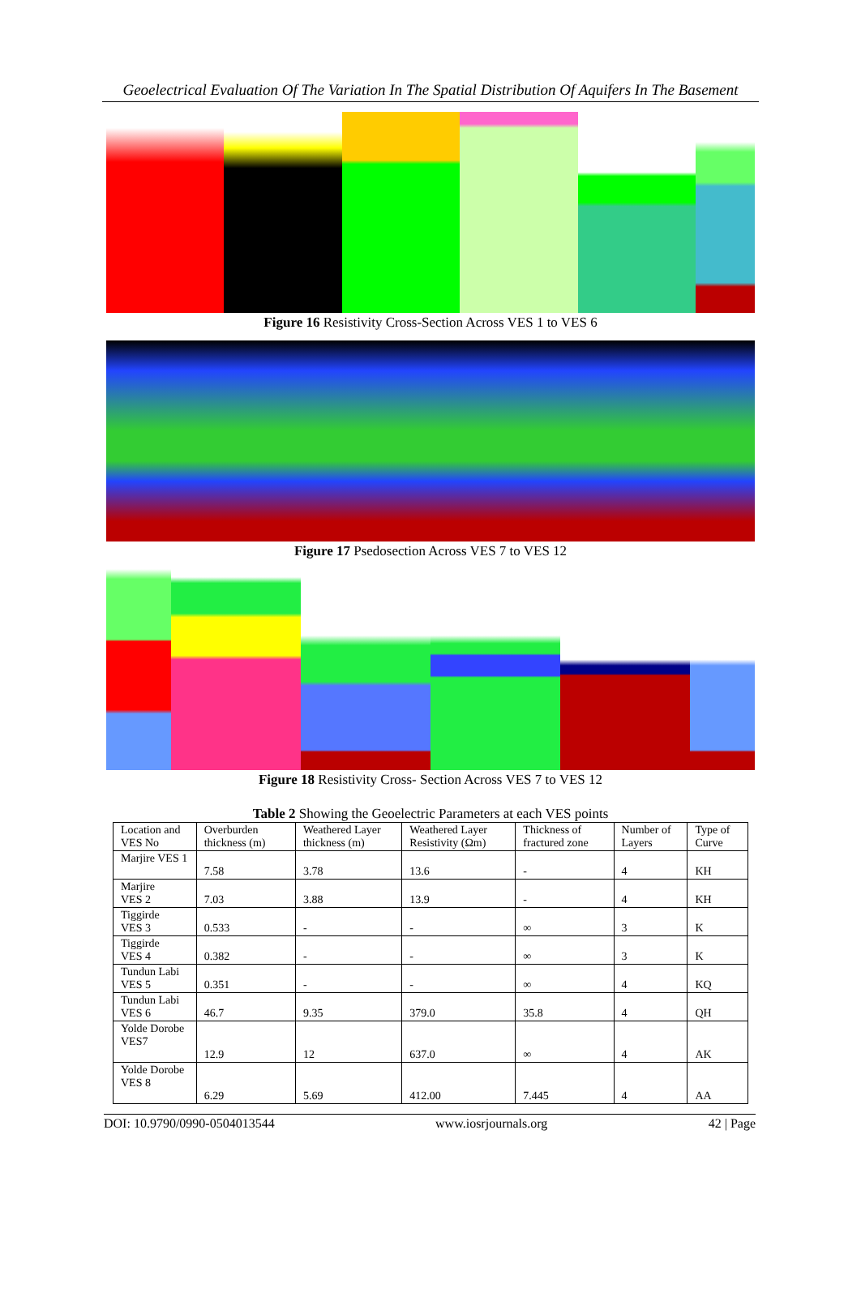Geoelectrical Evaluation Of The Variation In The Spatial Distribution Of Aquifers In The Basement
Figure 16 Resistivity Cross-Section Across VES 1 to VES 6
Figure 17 Psedosection Across VES 7 to VES 12
Figure 18 Resistivity Cross- Section Across VES 7 to VES 12
Table 2 Showing the Geoelectric Parameters at each VES points
| Location and VES No | Overburden thickness (m) | Weathered Layer thickness (m) | Weathered Layer Resistivity (Ωm) | Thickness of fractured zone | Number of Layers | Type of Curve |
| Marjire VES 1 | 7.58 | 3.78 | 13.6 | - | 4 | KH |
| Marjire VES 2 | 7.03 | 3.88 | 13.9 | - | 4 | KH |
| Tiggirde VES 3 | 0.533 | - | - | ∞ | 3 | K |
| Tiggirde VES 4 | 0.382 | - | - | ∞ | 3 | K |
| Tundun Labi VES 5 | 0.351 | - | - | ∞ | 4 | KQ |
| Tundun Labi VES 6 | 46.7 | 9.35 | 379.0 | 35.8 | 4 | QH |
| Yolde Dorobe VES7 | 12.9 | 12 | 637.0 | ∞ | 4 | AK |
| Yolde Dorobe VES 8 | 6.29 | 5.69 | 412.00 | 7.445 | 4 | AA |
DOI: 10.9790/0990-0504013544 www.iosrjournals.org 42 | Page